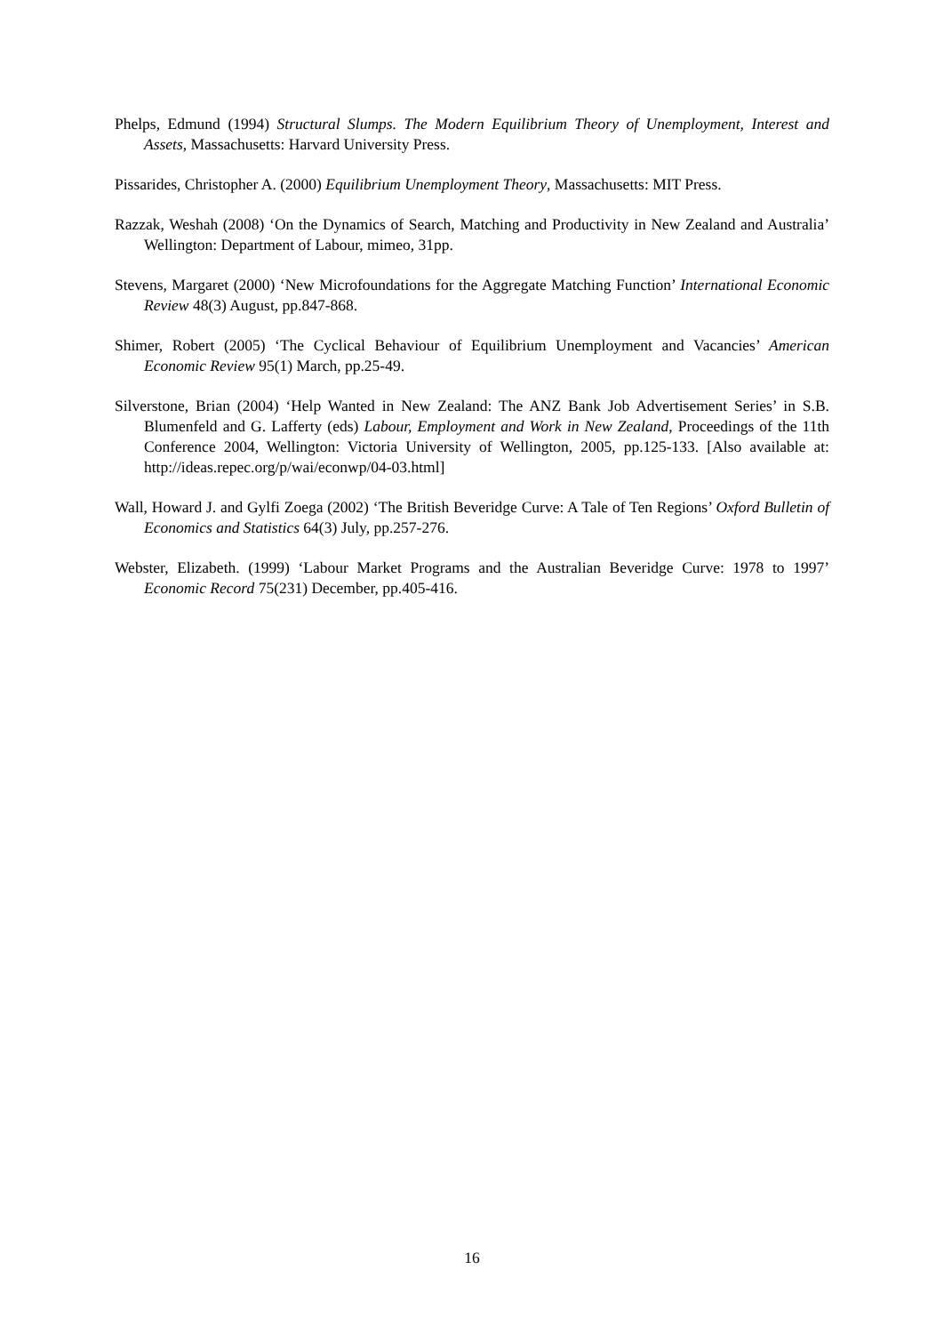Phelps, Edmund (1994) Structural Slumps. The Modern Equilibrium Theory of Unemployment, Interest and Assets, Massachusetts: Harvard University Press.
Pissarides, Christopher A. (2000) Equilibrium Unemployment Theory, Massachusetts: MIT Press.
Razzak, Weshah (2008) ‘On the Dynamics of Search, Matching and Productivity in New Zealand and Australia’ Wellington: Department of Labour, mimeo, 31pp.
Stevens, Margaret (2000) ‘New Microfoundations for the Aggregate Matching Function’ International Economic Review 48(3) August, pp.847-868.
Shimer, Robert (2005) ‘The Cyclical Behaviour of Equilibrium Unemployment and Vacancies’ American Economic Review 95(1) March, pp.25-49.
Silverstone, Brian (2004) ‘Help Wanted in New Zealand: The ANZ Bank Job Advertisement Series’ in S.B. Blumenfeld and G. Lafferty (eds) Labour, Employment and Work in New Zealand, Proceedings of the 11th Conference 2004, Wellington: Victoria University of Wellington, 2005, pp.125-133. [Also available at: http://ideas.repec.org/p/wai/econwp/04-03.html]
Wall, Howard J. and Gylfi Zoega (2002) ‘The British Beveridge Curve: A Tale of Ten Regions’ Oxford Bulletin of Economics and Statistics 64(3) July, pp.257-276.
Webster, Elizabeth. (1999) ‘Labour Market Programs and the Australian Beveridge Curve: 1978 to 1997’ Economic Record 75(231) December, pp.405-416.
16